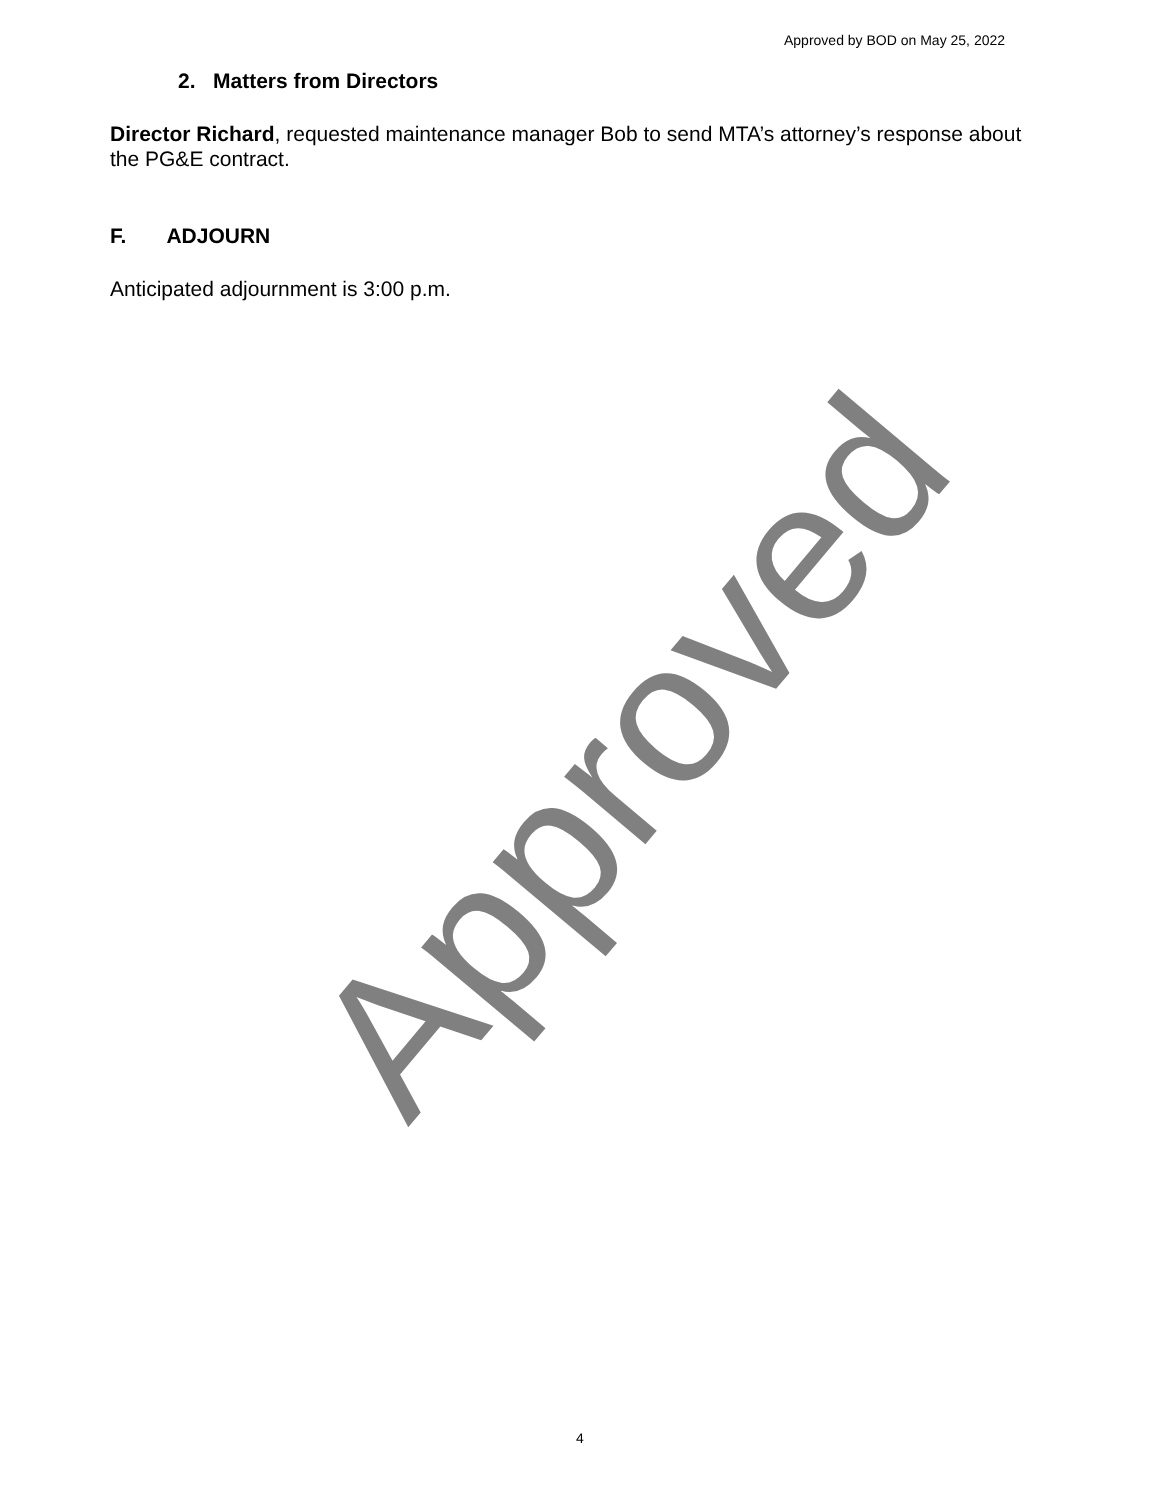Approved by BOD on May 25, 2022
2. Matters from Directors
Director Richard, requested maintenance manager Bob to send MTA’s attorney’s response about the PG&E contract.
F. ADJOURN
Anticipated adjournment is 3:00 p.m.
Approved
4